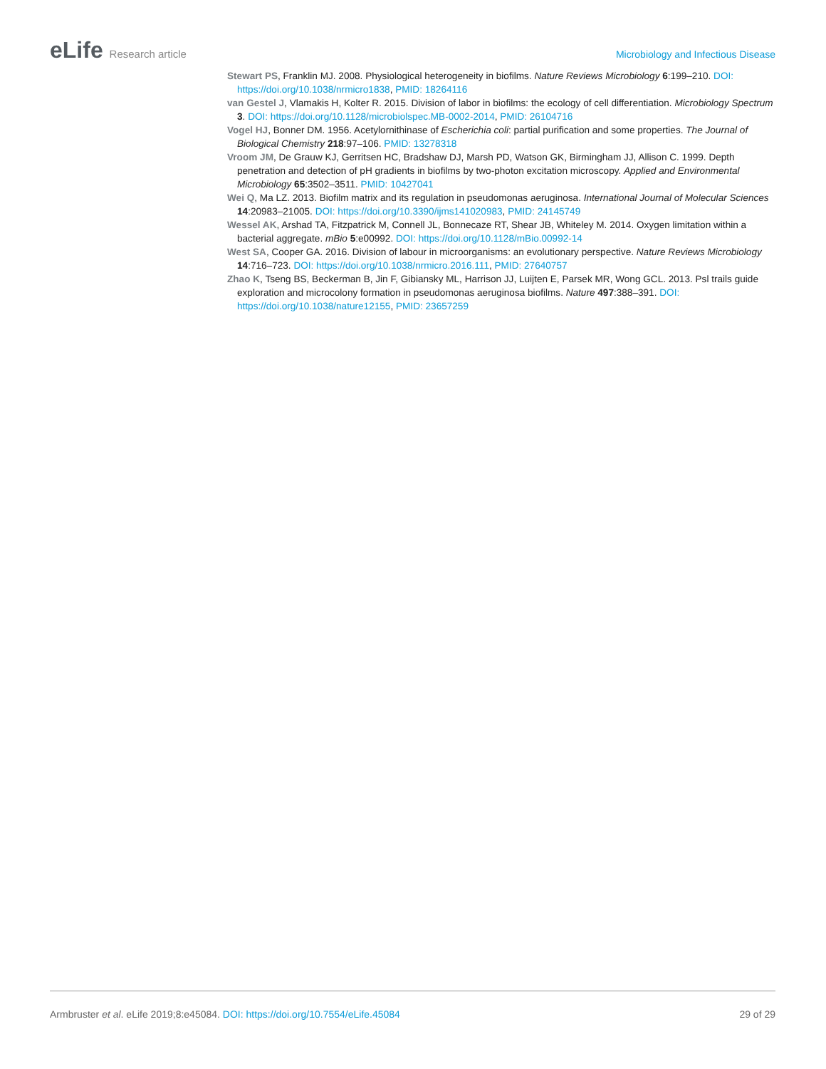eLife Research article Microbiology and Infectious Disease
Stewart PS, Franklin MJ. 2008. Physiological heterogeneity in biofilms. Nature Reviews Microbiology 6:199–210. DOI: https://doi.org/10.1038/nrmicro1838, PMID: 18264116
van Gestel J, Vlamakis H, Kolter R. 2015. Division of labor in biofilms: the ecology of cell differentiation. Microbiology Spectrum 3. DOI: https://doi.org/10.1128/microbiolspec.MB-0002-2014, PMID: 26104716
Vogel HJ, Bonner DM. 1956. Acetylornithinase of Escherichia coli: partial purification and some properties. The Journal of Biological Chemistry 218:97–106. PMID: 13278318
Vroom JM, De Grauw KJ, Gerritsen HC, Bradshaw DJ, Marsh PD, Watson GK, Birmingham JJ, Allison C. 1999. Depth penetration and detection of pH gradients in biofilms by two-photon excitation microscopy. Applied and Environmental Microbiology 65:3502–3511. PMID: 10427041
Wei Q, Ma LZ. 2013. Biofilm matrix and its regulation in pseudomonas aeruginosa. International Journal of Molecular Sciences 14:20983–21005. DOI: https://doi.org/10.3390/ijms141020983, PMID: 24145749
Wessel AK, Arshad TA, Fitzpatrick M, Connell JL, Bonnecaze RT, Shear JB, Whiteley M. 2014. Oxygen limitation within a bacterial aggregate. mBio 5:e00992. DOI: https://doi.org/10.1128/mBio.00992-14
West SA, Cooper GA. 2016. Division of labour in microorganisms: an evolutionary perspective. Nature Reviews Microbiology 14:716–723. DOI: https://doi.org/10.1038/nrmicro.2016.111, PMID: 27640757
Zhao K, Tseng BS, Beckerman B, Jin F, Gibiansky ML, Harrison JJ, Luijten E, Parsek MR, Wong GCL. 2013. Psl trails guide exploration and microcolony formation in pseudomonas aeruginosa biofilms. Nature 497:388–391. DOI: https://doi.org/10.1038/nature12155, PMID: 23657259
Armbruster et al. eLife 2019;8:e45084. DOI: https://doi.org/10.7554/eLife.45084
29 of 29